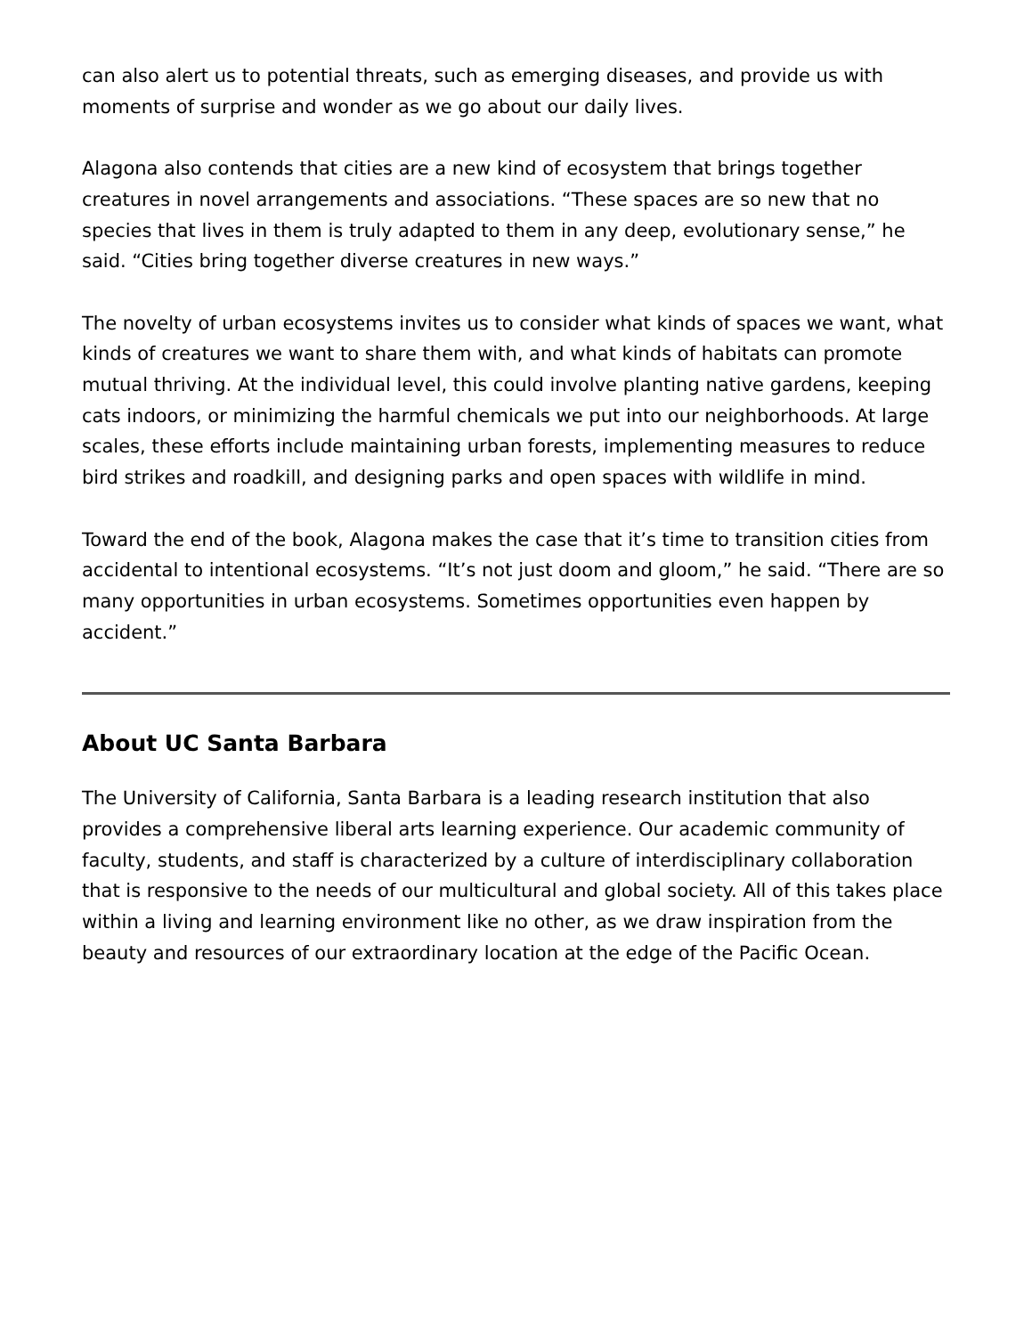can also alert us to potential threats, such as emerging diseases, and provide us with moments of surprise and wonder as we go about our daily lives.
Alagona also contends that cities are a new kind of ecosystem that brings together creatures in novel arrangements and associations. “These spaces are so new that no species that lives in them is truly adapted to them in any deep, evolutionary sense,” he said. “Cities bring together diverse creatures in new ways.”
The novelty of urban ecosystems invites us to consider what kinds of spaces we want, what kinds of creatures we want to share them with, and what kinds of habitats can promote mutual thriving. At the individual level, this could involve planting native gardens, keeping cats indoors, or minimizing the harmful chemicals we put into our neighborhoods. At large scales, these efforts include maintaining urban forests, implementing measures to reduce bird strikes and roadkill, and designing parks and open spaces with wildlife in mind.
Toward the end of the book, Alagona makes the case that it’s time to transition cities from accidental to intentional ecosystems. “It’s not just doom and gloom,” he said. “There are so many opportunities in urban ecosystems. Sometimes opportunities even happen by accident.”
About UC Santa Barbara
The University of California, Santa Barbara is a leading research institution that also provides a comprehensive liberal arts learning experience. Our academic community of faculty, students, and staff is characterized by a culture of interdisciplinary collaboration that is responsive to the needs of our multicultural and global society. All of this takes place within a living and learning environment like no other, as we draw inspiration from the beauty and resources of our extraordinary location at the edge of the Pacific Ocean.